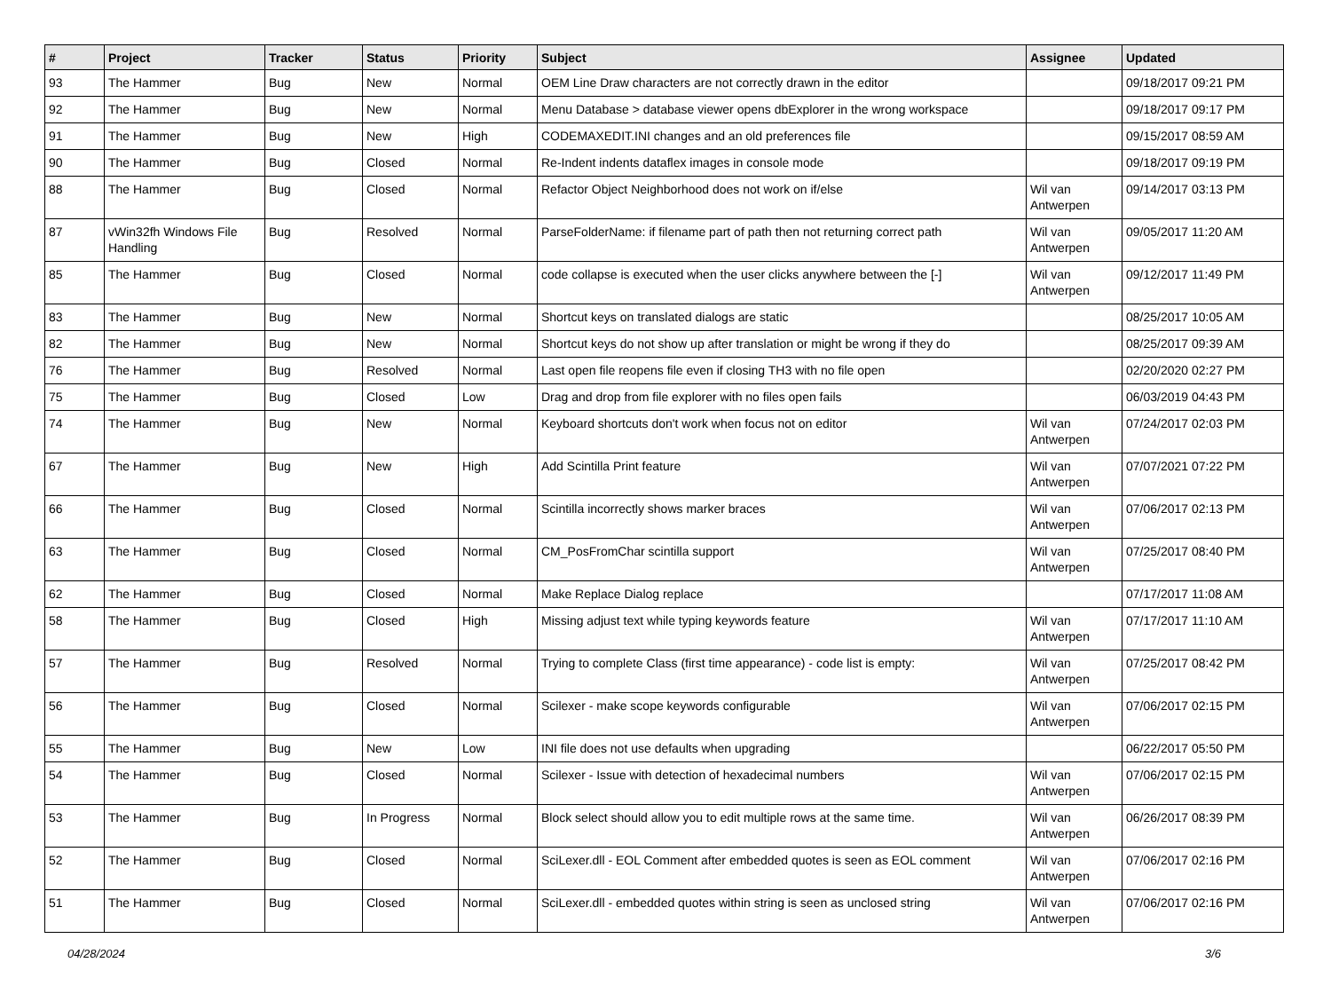| # | Project | Tracker | Status | Priority | Subject | Assignee | Updated |
| --- | --- | --- | --- | --- | --- | --- | --- |
| 93 | The Hammer | Bug | New | Normal | OEM Line Draw characters are not correctly drawn in the editor | | 09/18/2017 09:21 PM |
| 92 | The Hammer | Bug | New | Normal | Menu Database > database viewer opens dbExplorer in the wrong workspace | | 09/18/2017 09:17 PM |
| 91 | The Hammer | Bug | New | High | CODEMAXEDIT.INI changes and an old preferences file | | 09/15/2017 08:59 AM |
| 90 | The Hammer | Bug | Closed | Normal | Re-Indent indents dataflex images in console mode | | 09/18/2017 09:19 PM |
| 88 | The Hammer | Bug | Closed | Normal | Refactor Object Neighborhood does not work on if/else | Wil van Antwerpen | 09/14/2017 03:13 PM |
| 87 | vWin32fh Windows File Handling | Bug | Resolved | Normal | ParseFolderName: if filename part of path then not returning correct path | Wil van Antwerpen | 09/05/2017 11:20 AM |
| 85 | The Hammer | Bug | Closed | Normal | code collapse is executed when the user clicks anywhere between the [-] | Wil van Antwerpen | 09/12/2017 11:49 PM |
| 83 | The Hammer | Bug | New | Normal | Shortcut keys on translated dialogs are static | | 08/25/2017 10:05 AM |
| 82 | The Hammer | Bug | New | Normal | Shortcut keys do not show up after translation or might be wrong if they do | | 08/25/2017 09:39 AM |
| 76 | The Hammer | Bug | Resolved | Normal | Last open file reopens file even if closing TH3 with no file open | | 02/20/2020 02:27 PM |
| 75 | The Hammer | Bug | Closed | Low | Drag and drop from file explorer with no files open fails | | 06/03/2019 04:43 PM |
| 74 | The Hammer | Bug | New | Normal | Keyboard shortcuts don't work when focus not on editor | Wil van Antwerpen | 07/24/2017 02:03 PM |
| 67 | The Hammer | Bug | New | High | Add Scintilla Print feature | Wil van Antwerpen | 07/07/2021 07:22 PM |
| 66 | The Hammer | Bug | Closed | Normal | Scintilla incorrectly shows marker braces | Wil van Antwerpen | 07/06/2017 02:13 PM |
| 63 | The Hammer | Bug | Closed | Normal | CM_PosFromChar scintilla support | Wil van Antwerpen | 07/25/2017 08:40 PM |
| 62 | The Hammer | Bug | Closed | Normal | Make Replace Dialog replace | | 07/17/2017 11:08 AM |
| 58 | The Hammer | Bug | Closed | High | Missing adjust text while typing keywords feature | Wil van Antwerpen | 07/17/2017 11:10 AM |
| 57 | The Hammer | Bug | Resolved | Normal | Trying to complete Class (first time appearance) - code list is empty: | Wil van Antwerpen | 07/25/2017 08:42 PM |
| 56 | The Hammer | Bug | Closed | Normal | Scilexer - make scope keywords configurable | Wil van Antwerpen | 07/06/2017 02:15 PM |
| 55 | The Hammer | Bug | New | Low | INI file does not use defaults when upgrading | | 06/22/2017 05:50 PM |
| 54 | The Hammer | Bug | Closed | Normal | Scilexer - Issue with detection of hexadecimal numbers | Wil van Antwerpen | 07/06/2017 02:15 PM |
| 53 | The Hammer | Bug | In Progress | Normal | Block select should allow you to edit multiple rows at the same time. | Wil van Antwerpen | 06/26/2017 08:39 PM |
| 52 | The Hammer | Bug | Closed | Normal | SciLexer.dll - EOL Comment after embedded quotes is seen as EOL comment | Wil van Antwerpen | 07/06/2017 02:16 PM |
| 51 | The Hammer | Bug | Closed | Normal | SciLexer.dll - embedded quotes within string is seen as unclosed string | Wil van Antwerpen | 07/06/2017 02:16 PM |
04/28/2024 3/6